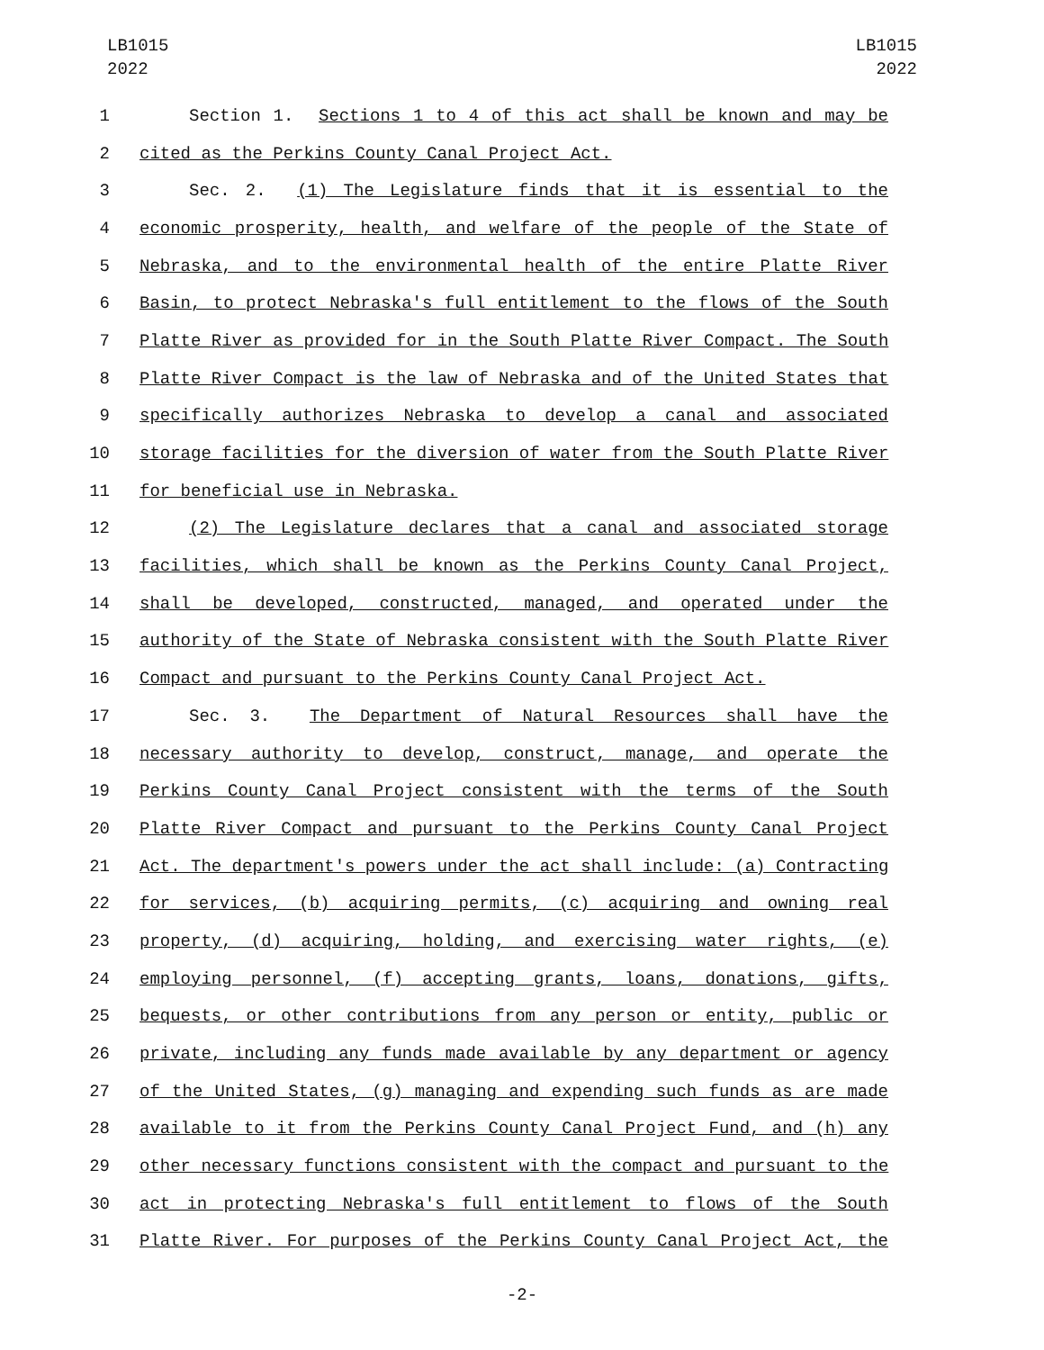LB1015
2022
LB1015
2022
1 Section 1. Sections 1 to 4 of this act shall be known and may be
2 cited as the Perkins County Canal Project Act.
3 Sec. 2. (1) The Legislature finds that it is essential to the
4 economic prosperity, health, and welfare of the people of the State of
5 Nebraska, and to the environmental health of the entire Platte River
6 Basin, to protect Nebraska's full entitlement to the flows of the South
7 Platte River as provided for in the South Platte River Compact. The South
8 Platte River Compact is the law of Nebraska and of the United States that
9 specifically authorizes Nebraska to develop a canal and associated
10 storage facilities for the diversion of water from the South Platte River
11 for beneficial use in Nebraska.
12 (2) The Legislature declares that a canal and associated storage
13 facilities, which shall be known as the Perkins County Canal Project,
14 shall be developed, constructed, managed, and operated under the
15 authority of the State of Nebraska consistent with the South Platte River
16 Compact and pursuant to the Perkins County Canal Project Act.
17 Sec. 3. The Department of Natural Resources shall have the
18 necessary authority to develop, construct, manage, and operate the
19 Perkins County Canal Project consistent with the terms of the South
20 Platte River Compact and pursuant to the Perkins County Canal Project
21 Act. The department's powers under the act shall include: (a) Contracting
22 for services, (b) acquiring permits, (c) acquiring and owning real
23 property, (d) acquiring, holding, and exercising water rights, (e)
24 employing personnel, (f) accepting grants, loans, donations, gifts,
25 bequests, or other contributions from any person or entity, public or
26 private, including any funds made available by any department or agency
27 of the United States, (g) managing and expending such funds as are made
28 available to it from the Perkins County Canal Project Fund, and (h) any
29 other necessary functions consistent with the compact and pursuant to the
30 act in protecting Nebraska's full entitlement to flows of the South
31 Platte River. For purposes of the Perkins County Canal Project Act, the
-2-